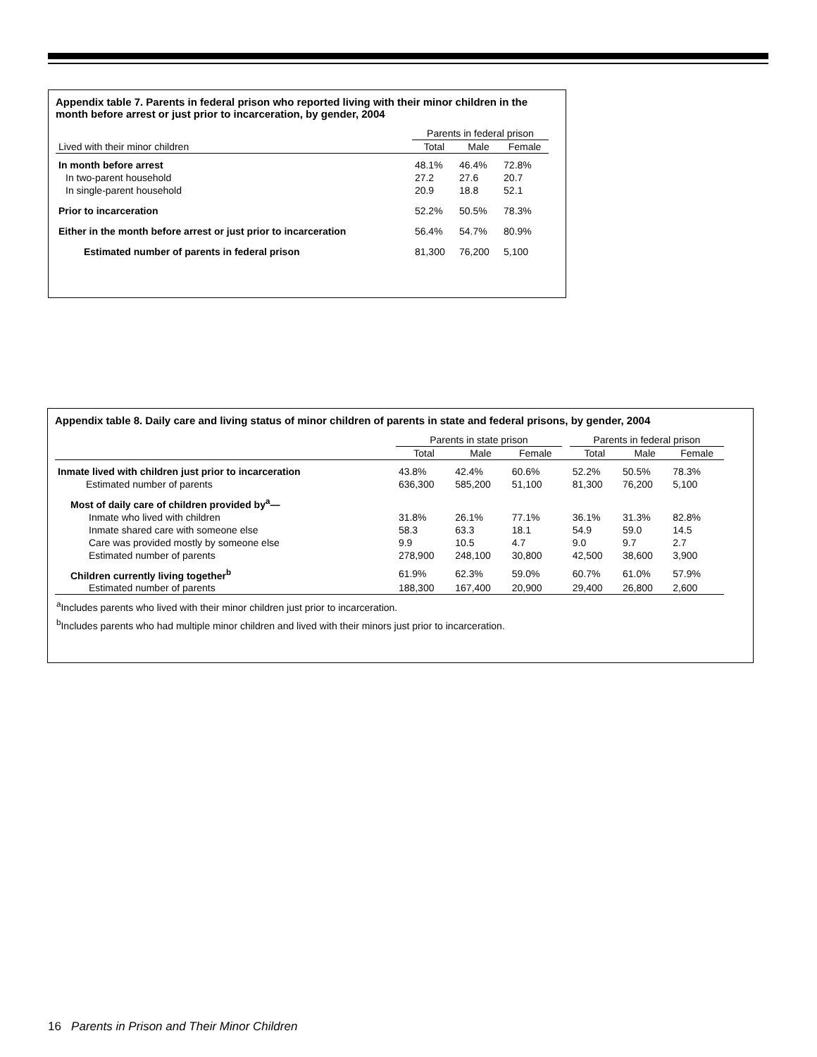Appendix table 7. Parents in federal prison who reported living with their minor children in the month before arrest or just prior to incarceration, by gender, 2004
| | Parents in federal prison | | |
| --- | --- | --- | --- |
| Lived with their minor children | Total | Male | Female |
| In month before arrest | 48.1% | 46.4% | 72.8% |
| In two-parent household | 27.2 | 27.6 | 20.7 |
| In single-parent household | 20.9 | 18.8 | 52.1 |
| Prior to incarceration | 52.2% | 50.5% | 78.3% |
| Either in the month before arrest or just prior to incarceration | 56.4% | 54.7% | 80.9% |
| Estimated number of parents in federal prison | 81,300 | 76,200 | 5,100 |
Appendix table 8. Daily care and living status of minor children of parents in state and federal prisons, by gender, 2004
| | Parents in state prison | | | | Parents in federal prison | | |
| --- | --- | --- | --- | --- | --- | --- | --- |
| | Total | Male | Female | | Total | Male | Female |
| Inmate lived with children just prior to incarceration | 43.8% | 42.4% | 60.6% | | 52.2% | 50.5% | 78.3% |
| Estimated number of parents | 636,300 | 585,200 | 51,100 | | 81,300 | 76,200 | 5,100 |
| Most of daily care of children provided by<sup>a</sup>— | | | | | | | |
| Inmate who lived with children | 31.8% | 26.1% | 77.1% | | 36.1% | 31.3% | 82.8% |
| Inmate shared care with someone else | 58.3 | 63.3 | 18.1 | | 54.9 | 59.0 | 14.5 |
| Care was provided mostly by someone else | 9.9 | 10.5 | 4.7 | | 9.0 | 9.7 | 2.7 |
| Estimated number of parents | 278,900 | 248,100 | 30,800 | | 42,500 | 38,600 | 3,900 |
| Children currently living together<sup>b</sup> | 61.9% | 62.3% | 59.0% | | 60.7% | 61.0% | 57.9% |
| Estimated number of parents | 188,300 | 167,400 | 20,900 | | 29,400 | 26,800 | 2,600 |
<sup>a</sup> Includes parents who lived with their minor children just prior to incarceration.
<sup>b</sup> Includes parents who had multiple minor children and lived with their minors just prior to incarceration.
16 Parents in Prison and Their Minor Children